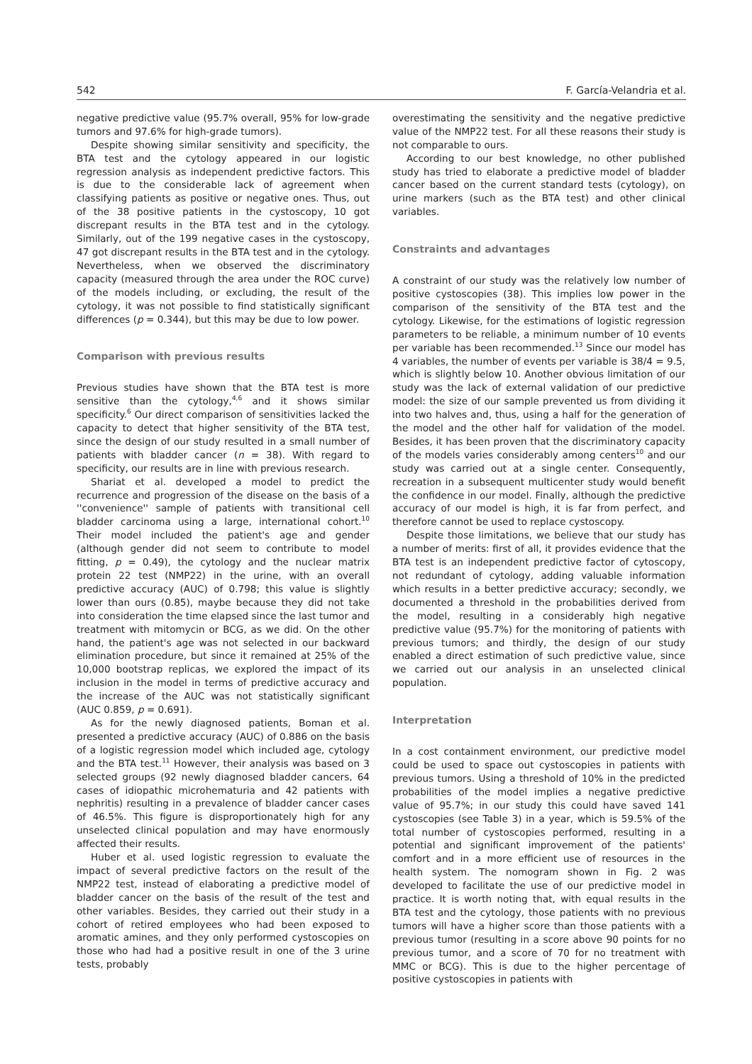542 F. García-Velandria et al.
negative predictive value (95.7% overall, 95% for low-grade tumors and 97.6% for high-grade tumors).
Despite showing similar sensitivity and specificity, the BTA test and the cytology appeared in our logistic regression analysis as independent predictive factors. This is due to the considerable lack of agreement when classifying patients as positive or negative ones. Thus, out of the 38 positive patients in the cystoscopy, 10 got discrepant results in the BTA test and in the cytology. Similarly, out of the 199 negative cases in the cystoscopy, 47 got discrepant results in the BTA test and in the cytology. Nevertheless, when we observed the discriminatory capacity (measured through the area under the ROC curve) of the models including, or excluding, the result of the cytology, it was not possible to find statistically significant differences (p = 0.344), but this may be due to low power.
Comparison with previous results
Previous studies have shown that the BTA test is more sensitive than the cytology,<sup>4,6</sup> and it shows similar specificity.<sup>6</sup> Our direct comparison of sensitivities lacked the capacity to detect that higher sensitivity of the BTA test, since the design of our study resulted in a small number of patients with bladder cancer (n = 38). With regard to specificity, our results are in line with previous research.
Shariat et al. developed a model to predict the recurrence and progression of the disease on the basis of a ''convenience'' sample of patients with transitional cell bladder carcinoma using a large, international cohort.<sup>10</sup> Their model included the patient's age and gender (although gender did not seem to contribute to model fitting, p = 0.49), the cytology and the nuclear matrix protein 22 test (NMP22) in the urine, with an overall predictive accuracy (AUC) of 0.798; this value is slightly lower than ours (0.85), maybe because they did not take into consideration the time elapsed since the last tumor and treatment with mitomycin or BCG, as we did. On the other hand, the patient's age was not selected in our backward elimination procedure, but since it remained at 25% of the 10,000 bootstrap replicas, we explored the impact of its inclusion in the model in terms of predictive accuracy and the increase of the AUC was not statistically significant (AUC 0.859, p = 0.691).
As for the newly diagnosed patients, Boman et al. presented a predictive accuracy (AUC) of 0.886 on the basis of a logistic regression model which included age, cytology and the BTA test.<sup>11</sup> However, their analysis was based on 3 selected groups (92 newly diagnosed bladder cancers, 64 cases of idiopathic microhematuria and 42 patients with nephritis) resulting in a prevalence of bladder cancer cases of 46.5%. This figure is disproportionately high for any unselected clinical population and may have enormously affected their results.
Huber et al. used logistic regression to evaluate the impact of several predictive factors on the result of the NMP22 test, instead of elaborating a predictive model of bladder cancer on the basis of the result of the test and other variables. Besides, they carried out their study in a cohort of retired employees who had been exposed to aromatic amines, and they only performed cystoscopies on those who had had a positive result in one of the 3 urine tests, probably
overestimating the sensitivity and the negative predictive value of the NMP22 test. For all these reasons their study is not comparable to ours.
According to our best knowledge, no other published study has tried to elaborate a predictive model of bladder cancer based on the current standard tests (cytology), on urine markers (such as the BTA test) and other clinical variables.
Constraints and advantages
A constraint of our study was the relatively low number of positive cystoscopies (38). This implies low power in the comparison of the sensitivity of the BTA test and the cytology. Likewise, for the estimations of logistic regression parameters to be reliable, a minimum number of 10 events per variable has been recommended.<sup>13</sup> Since our model has 4 variables, the number of events per variable is 38/4 = 9.5, which is slightly below 10. Another obvious limitation of our study was the lack of external validation of our predictive model: the size of our sample prevented us from dividing it into two halves and, thus, using a half for the generation of the model and the other half for validation of the model. Besides, it has been proven that the discriminatory capacity of the models varies considerably among centers<sup>10</sup> and our study was carried out at a single center. Consequently, recreation in a subsequent multicenter study would benefit the confidence in our model. Finally, although the predictive accuracy of our model is high, it is far from perfect, and therefore cannot be used to replace cystoscopy.
Despite those limitations, we believe that our study has a number of merits: first of all, it provides evidence that the BTA test is an independent predictive factor of cytoscopy, not redundant of cytology, adding valuable information which results in a better predictive accuracy; secondly, we documented a threshold in the probabilities derived from the model, resulting in a considerably high negative predictive value (95.7%) for the monitoring of patients with previous tumors; and thirdly, the design of our study enabled a direct estimation of such predictive value, since we carried out our analysis in an unselected clinical population.
Interpretation
In a cost containment environment, our predictive model could be used to space out cystoscopies in patients with previous tumors. Using a threshold of 10% in the predicted probabilities of the model implies a negative predictive value of 95.7%; in our study this could have saved 141 cystoscopies (see Table 3) in a year, which is 59.5% of the total number of cystoscopies performed, resulting in a potential and significant improvement of the patients' comfort and in a more efficient use of resources in the health system. The nomogram shown in Fig. 2 was developed to facilitate the use of our predictive model in practice. It is worth noting that, with equal results in the BTA test and the cytology, those patients with no previous tumors will have a higher score than those patients with a previous tumor (resulting in a score above 90 points for no previous tumor, and a score of 70 for no treatment with MMC or BCG). This is due to the higher percentage of positive cystoscopies in patients with